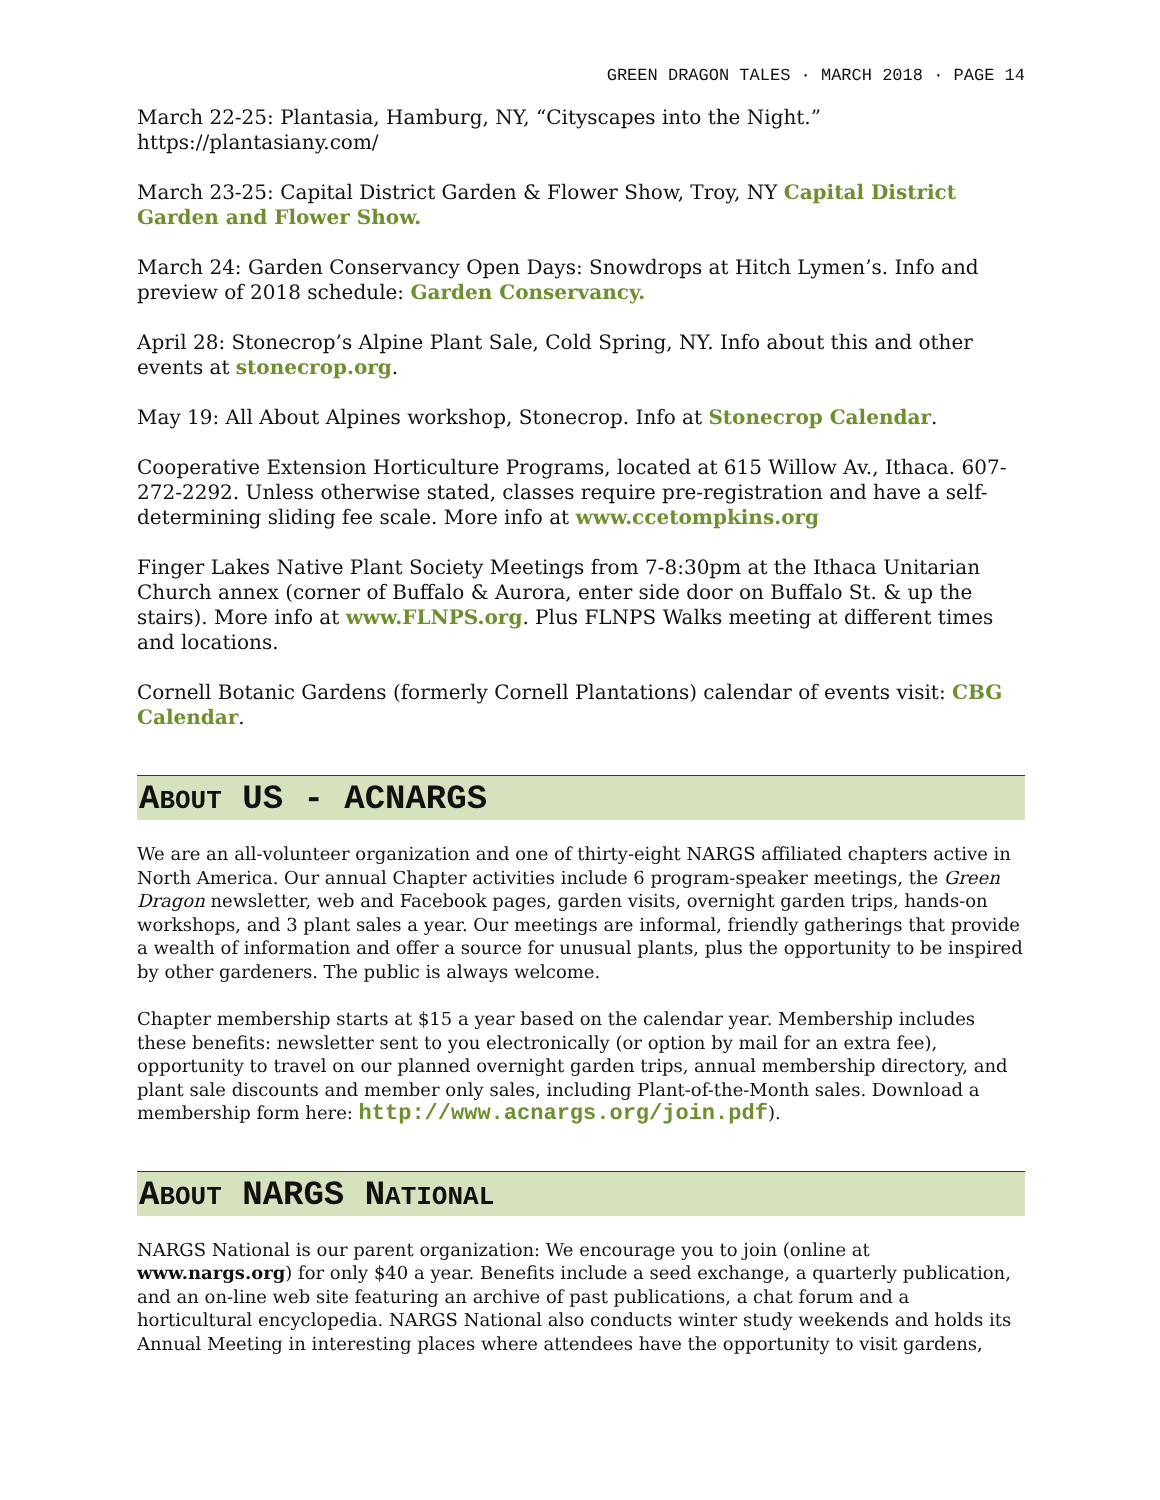GREEN DRAGON TALES · MARCH 2018 · PAGE 14
March 22-25: Plantasia, Hamburg, NY, “Cityscapes into the Night.” https://plantasiany.com/
March 23-25: Capital District Garden & Flower Show, Troy, NY Capital District Garden and Flower Show.
March 24: Garden Conservancy Open Days: Snowdrops at Hitch Lymen’s. Info and preview of 2018 schedule: Garden Conservancy.
April 28: Stonecrop’s Alpine Plant Sale, Cold Spring, NY. Info about this and other events at stonecrop.org.
May 19: All About Alpines workshop, Stonecrop. Info at Stonecrop Calendar.
Cooperative Extension Horticulture Programs, located at 615 Willow Av., Ithaca. 607-272-2292. Unless otherwise stated, classes require pre-registration and have a self-determining sliding fee scale. More info at www.ccetompkins.org
Finger Lakes Native Plant Society Meetings from 7-8:30pm at the Ithaca Unitarian Church annex (corner of Buffalo & Aurora, enter side door on Buffalo St. & up the stairs). More info at www.FLNPS.org. Plus FLNPS Walks meeting at different times and locations.
Cornell Botanic Gardens (formerly Cornell Plantations) calendar of events visit: CBG Calendar.
ABOUT US - ACNARGS
We are an all-volunteer organization and one of thirty-eight NARGS affiliated chapters active in North America. Our annual Chapter activities include 6 program-speaker meetings, the Green Dragon newsletter, web and Facebook pages, garden visits, overnight garden trips, hands-on workshops, and 3 plant sales a year. Our meetings are informal, friendly gatherings that provide a wealth of information and offer a source for unusual plants, plus the opportunity to be inspired by other gardeners. The public is always welcome.
Chapter membership starts at $15 a year based on the calendar year. Membership includes these benefits: newsletter sent to you electronically (or option by mail for an extra fee), opportunity to travel on our planned overnight garden trips, annual membership directory, and plant sale discounts and member only sales, including Plant-of-the-Month sales. Download a membership form here: http://www.acnargs.org/join.pdf).
ABOUT NARGS NATIONAL
NARGS National is our parent organization: We encourage you to join (online at www.nargs.org) for only $40 a year. Benefits include a seed exchange, a quarterly publication, and an on-line web site featuring an archive of past publications, a chat forum and a horticultural encyclopedia. NARGS National also conducts winter study weekends and holds its Annual Meeting in interesting places where attendees have the opportunity to visit gardens,